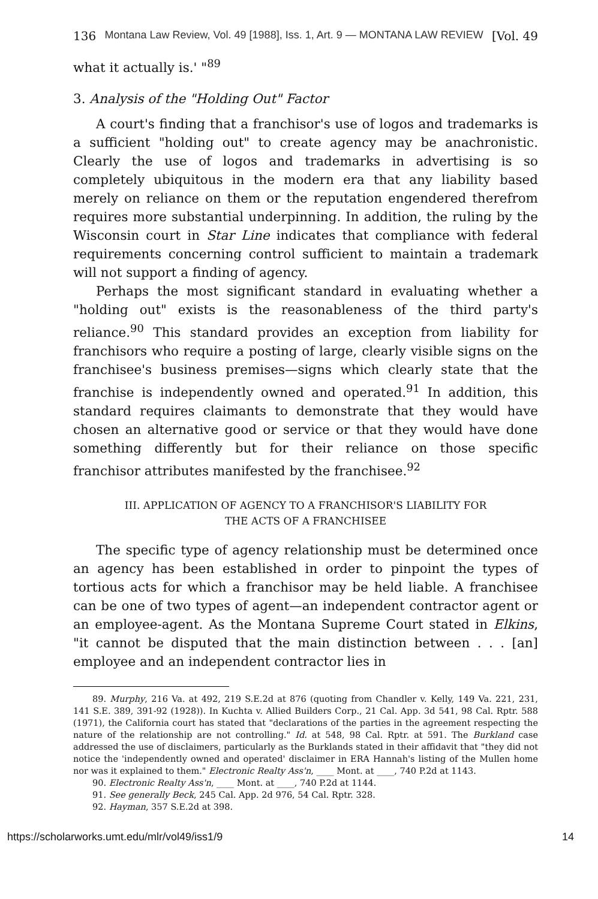136 Montana Law Review, Vol. 49 [1988], Iss. 1, Art. 9 — MONTANA LAW REVIEW [Vol. 49
what it actually is.' "<sup>89</sup>
3. Analysis of the "Holding Out" Factor
A court's finding that a franchisor's use of logos and trademarks is a sufficient "holding out" to create agency may be anachronistic. Clearly the use of logos and trademarks in advertising is so completely ubiquitous in the modern era that any liability based merely on reliance on them or the reputation engendered therefrom requires more substantial underpinning. In addition, the ruling by the Wisconsin court in Star Line indicates that compliance with federal requirements concerning control sufficient to maintain a trademark will not support a finding of agency.
Perhaps the most significant standard in evaluating whether a "holding out" exists is the reasonableness of the third party's reliance.<sup>90</sup> This standard provides an exception from liability for franchisors who require a posting of large, clearly visible signs on the franchisee's business premises—signs which clearly state that the franchise is independently owned and operated.<sup>91</sup> In addition, this standard requires claimants to demonstrate that they would have chosen an alternative good or service or that they would have done something differently but for their reliance on those specific franchisor attributes manifested by the franchisee.<sup>92</sup>
III. APPLICATION OF AGENCY TO A FRANCHISOR'S LIABILITY FOR
THE ACTS OF A FRANCHISEE
The specific type of agency relationship must be determined once an agency has been established in order to pinpoint the types of tortious acts for which a franchisor may be held liable. A franchisee can be one of two types of agent—an independent contractor agent or an employee-agent. As the Montana Supreme Court stated in Elkins, "it cannot be disputed that the main distinction between . . . [an] employee and an independent contractor lies in
89. Murphy, 216 Va. at 492, 219 S.E.2d at 876 (quoting from Chandler v. Kelly, 149 Va. 221, 231, 141 S.E. 389, 391-92 (1928)). In Kuchta v. Allied Builders Corp., 21 Cal. App. 3d 541, 98 Cal. Rptr. 588 (1971), the California court has stated that "declarations of the parties in the agreement respecting the nature of the relationship are not controlling." Id. at 548, 98 Cal. Rptr. at 591. The Burkland case addressed the use of disclaimers, particularly as the Burklands stated in their affidavit that "they did not notice the 'independently owned and operated' disclaimer in ERA Hannah's listing of the Mullen home nor was it explained to them." Electronic Realty Ass'n, ____ Mont. at ____, 740 P.2d at 1143.
90. Electronic Realty Ass'n, ____ Mont. at ____, 740 P.2d at 1144.
91. See generally Beck, 245 Cal. App. 2d 976, 54 Cal. Rptr. 328.
92. Hayman, 357 S.E.2d at 398.
https://scholarworks.umt.edu/mlr/vol49/iss1/9 14